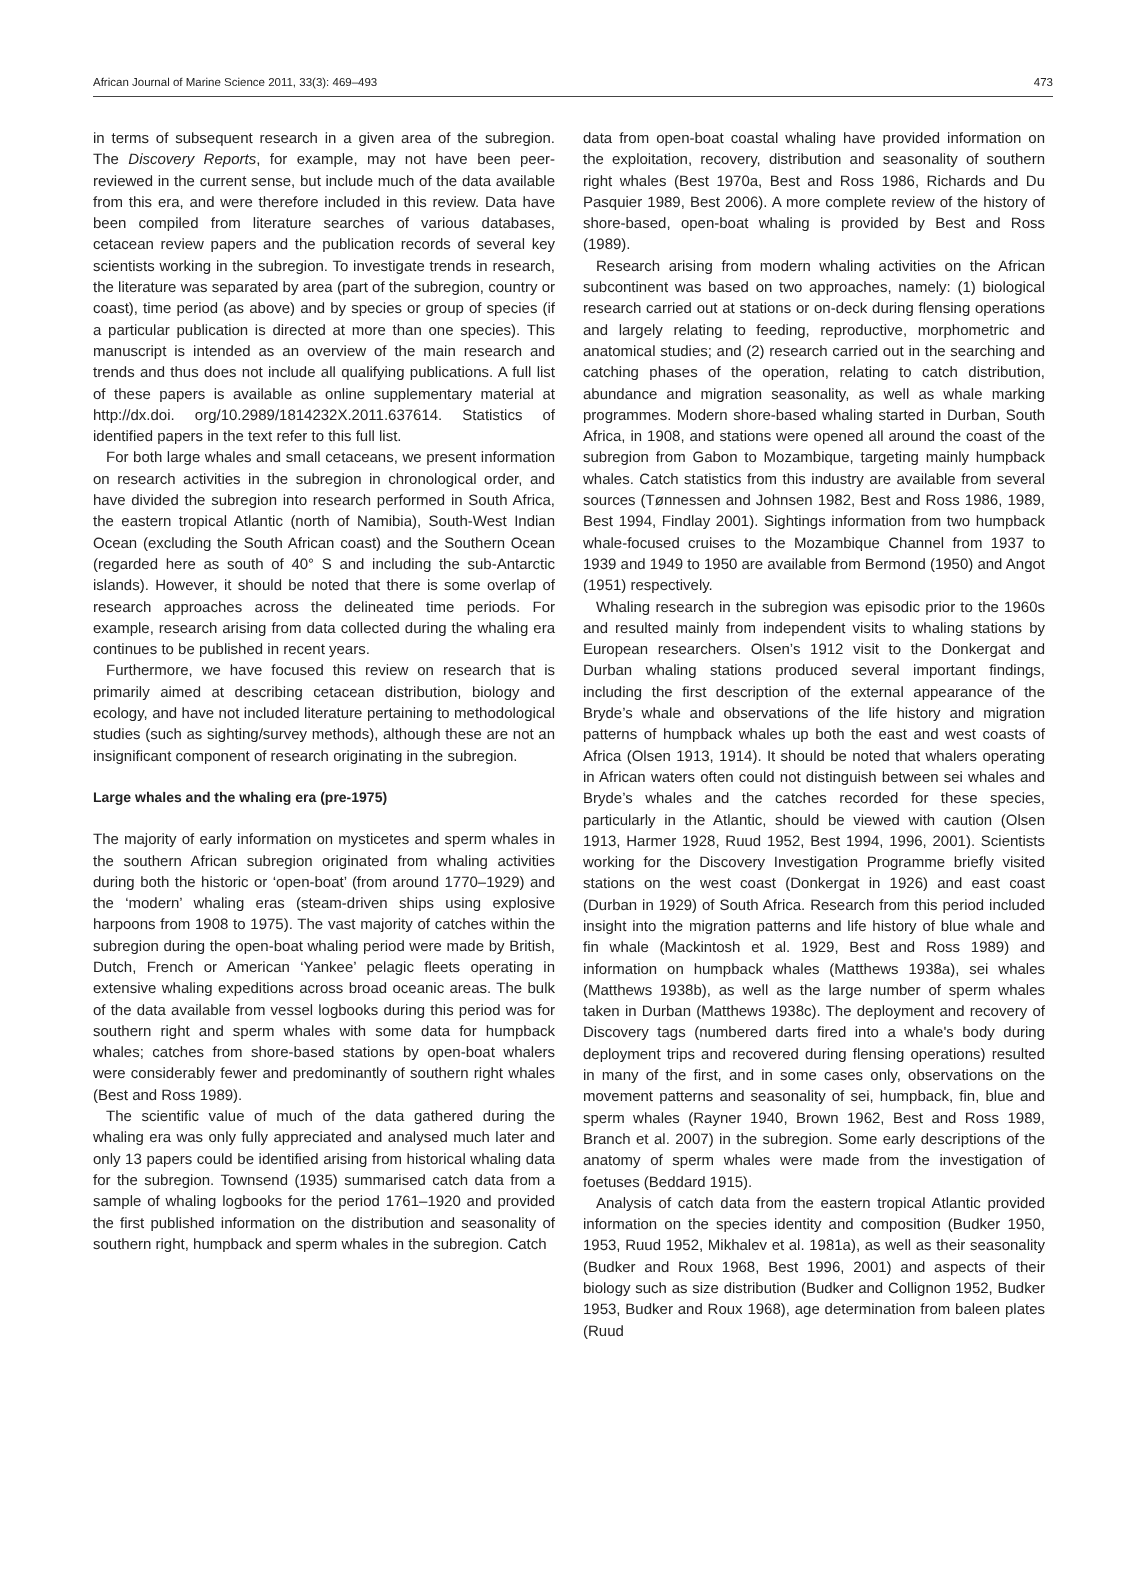African Journal of Marine Science 2011, 33(3): 469–493 473
in terms of subsequent research in a given area of the subregion. The Discovery Reports, for example, may not have been peer-reviewed in the current sense, but include much of the data available from this era, and were therefore included in this review. Data have been compiled from literature searches of various databases, cetacean review papers and the publication records of several key scientists working in the subregion. To investigate trends in research, the literature was separated by area (part of the subregion, country or coast), time period (as above) and by species or group of species (if a particular publication is directed at more than one species). This manuscript is intended as an overview of the main research and trends and thus does not include all qualifying publications. A full list of these papers is available as online supplementary material at http://dx.doi. org/10.2989/1814232X.2011.637614. Statistics of identified papers in the text refer to this full list.
For both large whales and small cetaceans, we present information on research activities in the subregion in chronological order, and have divided the subregion into research performed in South Africa, the eastern tropical Atlantic (north of Namibia), South-West Indian Ocean (excluding the South African coast) and the Southern Ocean (regarded here as south of 40° S and including the sub-Antarctic islands). However, it should be noted that there is some overlap of research approaches across the delineated time periods. For example, research arising from data collected during the whaling era continues to be published in recent years.
Furthermore, we have focused this review on research that is primarily aimed at describing cetacean distribution, biology and ecology, and have not included literature pertaining to methodological studies (such as sighting/survey methods), although these are not an insignificant component of research originating in the subregion.
Large whales and the whaling era (pre-1975)
The majority of early information on mysticetes and sperm whales in the southern African subregion originated from whaling activities during both the historic or ‘open-boat’ (from around 1770–1929) and the ‘modern’ whaling eras (steam-driven ships using explosive harpoons from 1908 to 1975). The vast majority of catches within the subregion during the open-boat whaling period were made by British, Dutch, French or American ‘Yankee’ pelagic fleets operating in extensive whaling expeditions across broad oceanic areas. The bulk of the data available from vessel logbooks during this period was for southern right and sperm whales with some data for humpback whales; catches from shore-based stations by open-boat whalers were considerably fewer and predominantly of southern right whales (Best and Ross 1989).
The scientific value of much of the data gathered during the whaling era was only fully appreciated and analysed much later and only 13 papers could be identified arising from historical whaling data for the subregion. Townsend (1935) summarised catch data from a sample of whaling logbooks for the period 1761–1920 and provided the first published information on the distribution and seasonality of southern right, humpback and sperm whales in the subregion. Catch
data from open-boat coastal whaling have provided information on the exploitation, recovery, distribution and seasonality of southern right whales (Best 1970a, Best and Ross 1986, Richards and Du Pasquier 1989, Best 2006). A more complete review of the history of shore-based, open-boat whaling is provided by Best and Ross (1989).
Research arising from modern whaling activities on the African subcontinent was based on two approaches, namely: (1) biological research carried out at stations or on-deck during flensing operations and largely relating to feeding, reproductive, morphometric and anatomical studies; and (2) research carried out in the searching and catching phases of the operation, relating to catch distribution, abundance and migration seasonality, as well as whale marking programmes. Modern shore-based whaling started in Durban, South Africa, in 1908, and stations were opened all around the coast of the subregion from Gabon to Mozambique, targeting mainly humpback whales. Catch statistics from this industry are available from several sources (Tønnessen and Johnsen 1982, Best and Ross 1986, 1989, Best 1994, Findlay 2001). Sightings information from two humpback whale-focused cruises to the Mozambique Channel from 1937 to 1939 and 1949 to 1950 are available from Bermond (1950) and Angot (1951) respectively.
Whaling research in the subregion was episodic prior to the 1960s and resulted mainly from independent visits to whaling stations by European researchers. Olsen’s 1912 visit to the Donkergat and Durban whaling stations produced several important findings, including the first description of the external appearance of the Bryde’s whale and observations of the life history and migration patterns of humpback whales up both the east and west coasts of Africa (Olsen 1913, 1914). It should be noted that whalers operating in African waters often could not distinguish between sei whales and Bryde’s whales and the catches recorded for these species, particularly in the Atlantic, should be viewed with caution (Olsen 1913, Harmer 1928, Ruud 1952, Best 1994, 1996, 2001). Scientists working for the Discovery Investigation Programme briefly visited stations on the west coast (Donkergat in 1926) and east coast (Durban in 1929) of South Africa. Research from this period included insight into the migration patterns and life history of blue whale and fin whale (Mackintosh et al. 1929, Best and Ross 1989) and information on humpback whales (Matthews 1938a), sei whales (Matthews 1938b), as well as the large number of sperm whales taken in Durban (Matthews 1938c). The deployment and recovery of Discovery tags (numbered darts fired into a whale's body during deployment trips and recovered during flensing operations) resulted in many of the first, and in some cases only, observations on the movement patterns and seasonality of sei, humpback, fin, blue and sperm whales (Rayner 1940, Brown 1962, Best and Ross 1989, Branch et al. 2007) in the subregion. Some early descriptions of the anatomy of sperm whales were made from the investigation of foetuses (Beddard 1915).
Analysis of catch data from the eastern tropical Atlantic provided information on the species identity and composition (Budker 1950, 1953, Ruud 1952, Mikhalev et al. 1981a), as well as their seasonality (Budker and Roux 1968, Best 1996, 2001) and aspects of their biology such as size distribution (Budker and Collignon 1952, Budker 1953, Budker and Roux 1968), age determination from baleen plates (Ruud